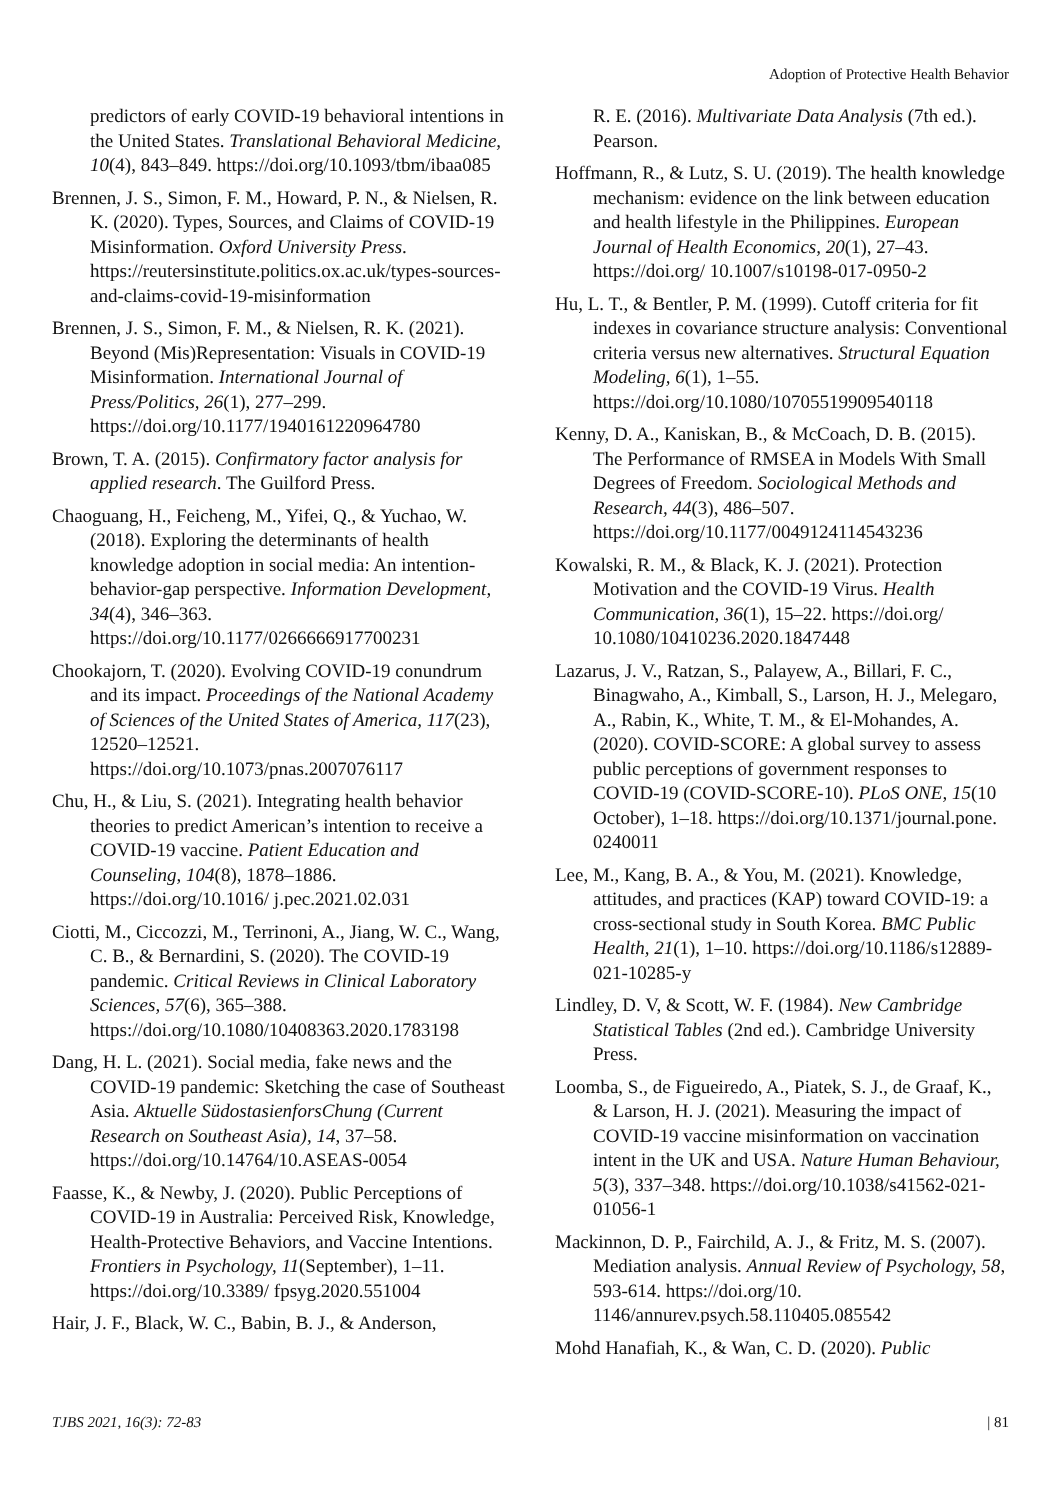Adoption of Protective Health Behavior
predictors of early COVID-19 behavioral intentions in the United States. Translational Behavioral Medicine, 10(4), 843–849. https://doi.org/10.1093/tbm/ibaa085
Brennen, J. S., Simon, F. M., Howard, P. N., & Nielsen, R. K. (2020). Types, Sources, and Claims of COVID-19 Misinformation. Oxford University Press. https://reutersinstitute.politics.ox.ac.uk/types-sources-and-claims-covid-19-misinformation
Brennen, J. S., Simon, F. M., & Nielsen, R. K. (2021). Beyond (Mis)Representation: Visuals in COVID-19 Misinformation. International Journal of Press/Politics, 26(1), 277–299. https://doi.org/10.1177/1940161220964780
Brown, T. A. (2015). Confirmatory factor analysis for applied research. The Guilford Press.
Chaoguang, H., Feicheng, M., Yifei, Q., & Yuchao, W. (2018). Exploring the determinants of health knowledge adoption in social media: An intention-behavior-gap perspective. Information Development, 34(4), 346–363. https://doi.org/10.1177/0266666917700231
Chookajorn, T. (2020). Evolving COVID-19 conundrum and its impact. Proceedings of the National Academy of Sciences of the United States of America, 117(23), 12520–12521. https://doi.org/10.1073/pnas.2007076117
Chu, H., & Liu, S. (2021). Integrating health behavior theories to predict American’s intention to receive a COVID-19 vaccine. Patient Education and Counseling, 104(8), 1878–1886. https://doi.org/10.1016/ j.pec.2021.02.031
Ciotti, M., Ciccozzi, M., Terrinoni, A., Jiang, W. C., Wang, C. B., & Bernardini, S. (2020). The COVID-19 pandemic. Critical Reviews in Clinical Laboratory Sciences, 57(6), 365–388. https://doi.org/10.1080/10408363.2020.1783198
Dang, H. L. (2021). Social media, fake news and the COVID-19 pandemic: Sketching the case of Southeast Asia. Aktuelle SüdostasienforsChung (Current Research on Southeast Asia), 14, 37–58. https://doi.org/10.14764/10.ASEAS-0054
Faasse, K., & Newby, J. (2020). Public Perceptions of COVID-19 in Australia: Perceived Risk, Knowledge, Health-Protective Behaviors, and Vaccine Intentions. Frontiers in Psychology, 11(September), 1–11. https://doi.org/10.3389/ fpsyg.2020.551004
Hair, J. F., Black, W. C., Babin, B. J., & Anderson,
R. E. (2016). Multivariate Data Analysis (7th ed.). Pearson.
Hoffmann, R., & Lutz, S. U. (2019). The health knowledge mechanism: evidence on the link between education and health lifestyle in the Philippines. European Journal of Health Economics, 20(1), 27–43. https://doi.org/ 10.1007/s10198-017-0950-2
Hu, L. T., & Bentler, P. M. (1999). Cutoff criteria for fit indexes in covariance structure analysis: Conventional criteria versus new alternatives. Structural Equation Modeling, 6(1), 1–55. https://doi.org/10.1080/10705519909540118
Kenny, D. A., Kaniskan, B., & McCoach, D. B. (2015). The Performance of RMSEA in Models With Small Degrees of Freedom. Sociological Methods and Research, 44(3), 486–507. https://doi.org/10.1177/0049124114543236
Kowalski, R. M., & Black, K. J. (2021). Protection Motivation and the COVID-19 Virus. Health Communication, 36(1), 15–22. https://doi.org/ 10.1080/10410236.2020.1847448
Lazarus, J. V., Ratzan, S., Palayew, A., Billari, F. C., Binagwaho, A., Kimball, S., Larson, H. J., Melegaro, A., Rabin, K., White, T. M., & El-Mohandes, A. (2020). COVID-SCORE: A global survey to assess public perceptions of government responses to COVID-19 (COVID-SCORE-10). PLoS ONE, 15(10 October), 1–18. https://doi.org/10.1371/journal.pone. 0240011
Lee, M., Kang, B. A., & You, M. (2021). Knowledge, attitudes, and practices (KAP) toward COVID-19: a cross-sectional study in South Korea. BMC Public Health, 21(1), 1–10. https://doi.org/10.1186/s12889-021-10285-y
Lindley, D. V, & Scott, W. F. (1984). New Cambridge Statistical Tables (2nd ed.). Cambridge University Press.
Loomba, S., de Figueiredo, A., Piatek, S. J., de Graaf, K., & Larson, H. J. (2021). Measuring the impact of COVID-19 vaccine misinformation on vaccination intent in the UK and USA. Nature Human Behaviour, 5(3), 337–348. https://doi.org/10.1038/s41562-021-01056-1
Mackinnon, D. P., Fairchild, A. J., & Fritz, M. S. (2007). Mediation analysis. Annual Review of Psychology, 58, 593-614. https://doi.org/10. 1146/annurev.psych.58.110405.085542
Mohd Hanafiah, K., & Wan, C. D. (2020). Public
TJBS 2021, 16(3): 72-83 | 81